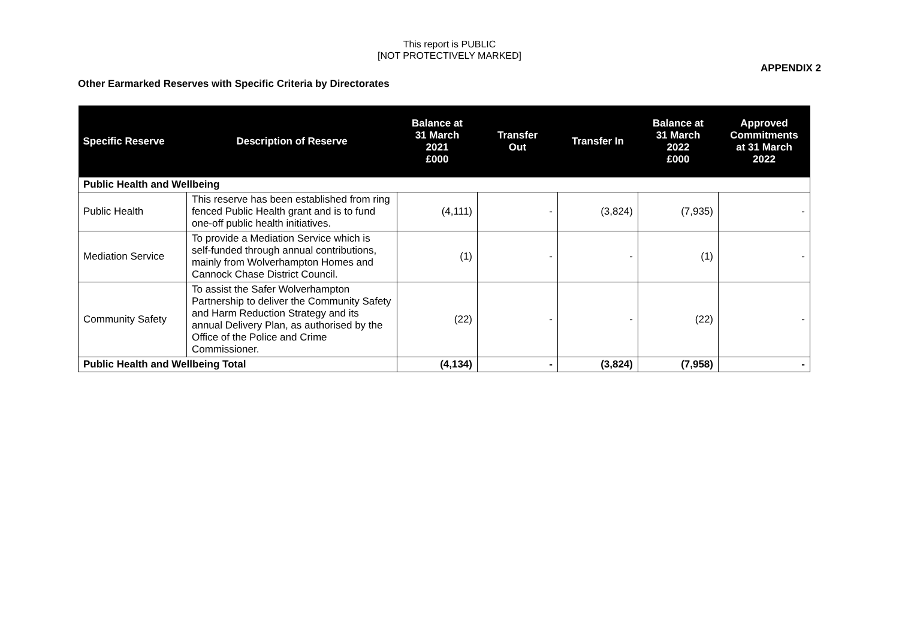This report is PUBLIC
[NOT PROTECTIVELY MARKED]
APPENDIX 2
Other Earmarked Reserves with Specific Criteria by Directorates
| Specific Reserve | Description of Reserve | Balance at 31 March 2021 £000 | Transfer Out | Transfer In | Balance at 31 March 2022 £000 | Approved Commitments at 31 March 2022 |
| --- | --- | --- | --- | --- | --- | --- |
| Public Health and Wellbeing | | | | | | |
| Public Health | This reserve has been established from ring fenced Public Health grant and is to fund one-off public health initiatives. | (4,111) | - | (3,824) | (7,935) | - |
| Mediation Service | To provide a Mediation Service which is self-funded through annual contributions, mainly from Wolverhampton Homes and Cannock Chase District Council. | (1) | - | - | (1) | - |
| Community Safety | To assist the Safer Wolverhampton Partnership to deliver the Community Safety and Harm Reduction Strategy and its annual Delivery Plan, as authorised by the Office of the Police and Crime Commissioner. | (22) | - | - | (22) | - |
| Public Health and Wellbeing Total | | (4,134) | - | (3,824) | (7,958) | - |